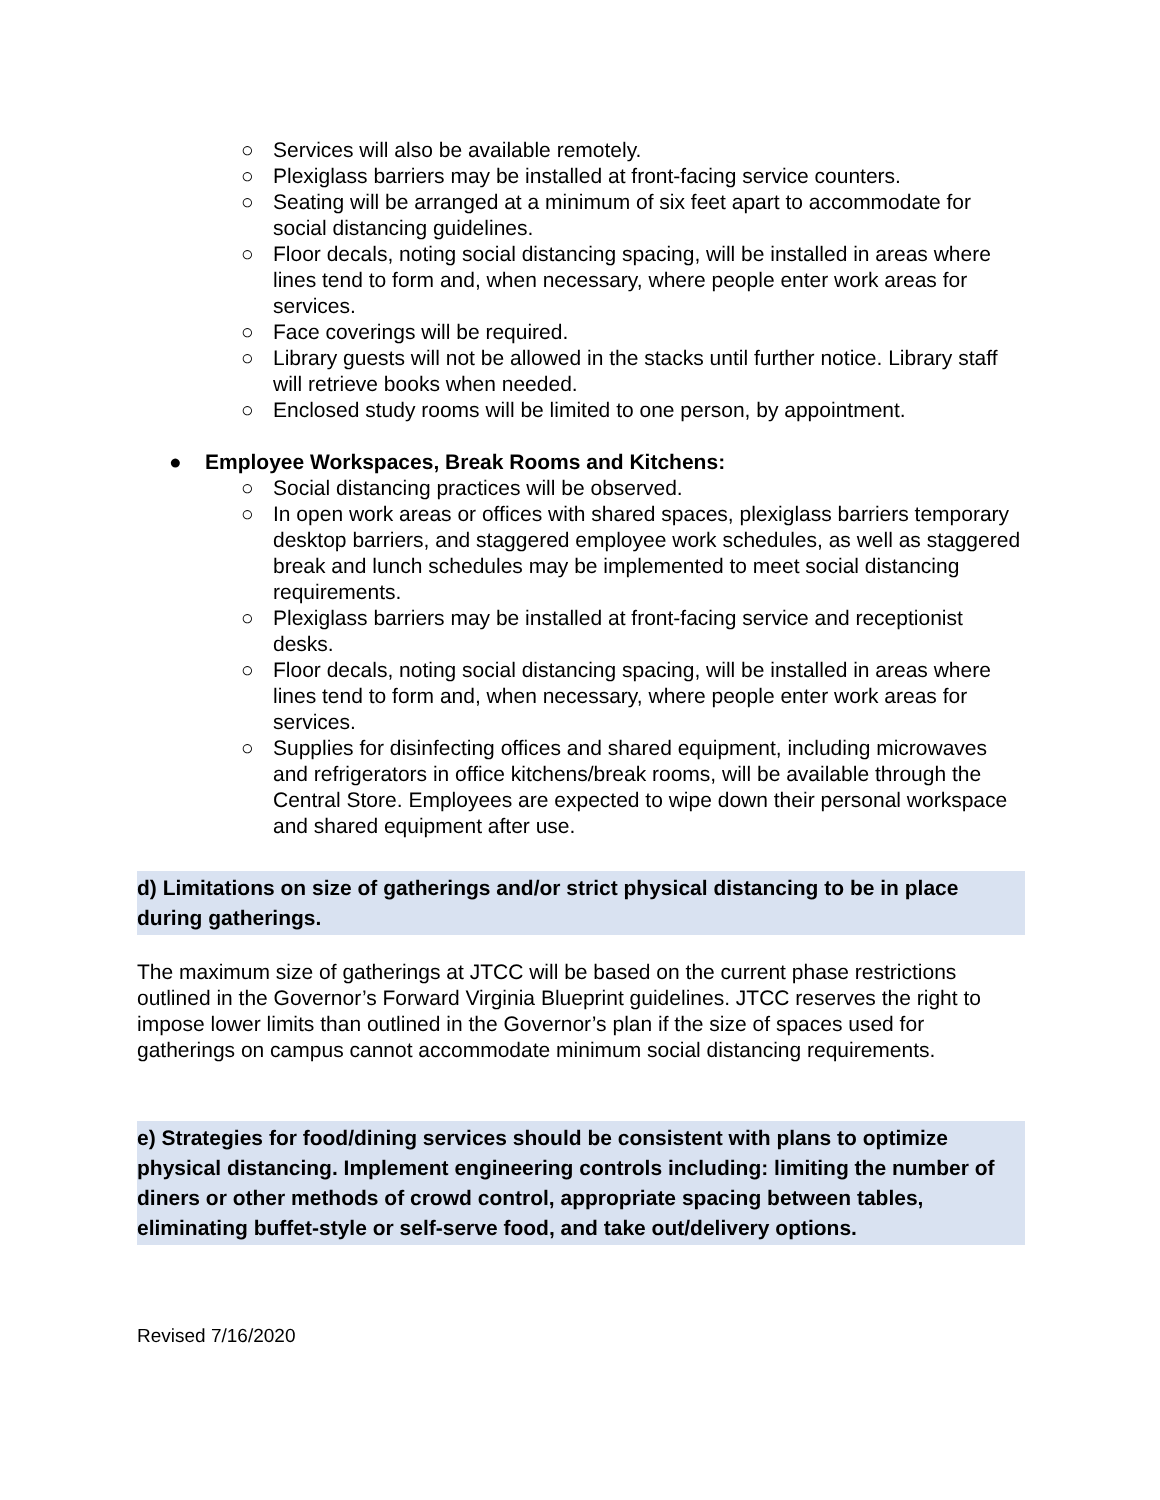○ Services will also be available remotely.
○ Plexiglass barriers may be installed at front-facing service counters.
○ Seating will be arranged at a minimum of six feet apart to accommodate for social distancing guidelines.
○ Floor decals, noting social distancing spacing, will be installed in areas where lines tend to form and, when necessary, where people enter work areas for services.
○ Face coverings will be required.
○ Library guests will not be allowed in the stacks until further notice. Library staff will retrieve books when needed.
○ Enclosed study rooms will be limited to one person, by appointment.
● Employee Workspaces, Break Rooms and Kitchens:
○ Social distancing practices will be observed.
○ In open work areas or offices with shared spaces, plexiglass barriers temporary desktop barriers, and staggered employee work schedules, as well as staggered break and lunch schedules may be implemented to meet social distancing requirements.
○ Plexiglass barriers may be installed at front-facing service and receptionist desks.
○ Floor decals, noting social distancing spacing, will be installed in areas where lines tend to form and, when necessary, where people enter work areas for services.
○ Supplies for disinfecting offices and shared equipment, including microwaves and refrigerators in office kitchens/break rooms, will be available through the Central Store. Employees are expected to wipe down their personal workspace and shared equipment after use.
d) Limitations on size of gatherings and/or strict physical distancing to be in place during gatherings.
The maximum size of gatherings at JTCC will be based on the current phase restrictions outlined in the Governor’s Forward Virginia Blueprint guidelines. JTCC reserves the right to impose lower limits than outlined in the Governor’s plan if the size of spaces used for gatherings on campus cannot accommodate minimum social distancing requirements.
e) Strategies for food/dining services should be consistent with plans to optimize physical distancing. Implement engineering controls including: limiting the number of diners or other methods of crowd control, appropriate spacing between tables, eliminating buffet-style or self-serve food, and take out/delivery options.
Revised 7/16/2020